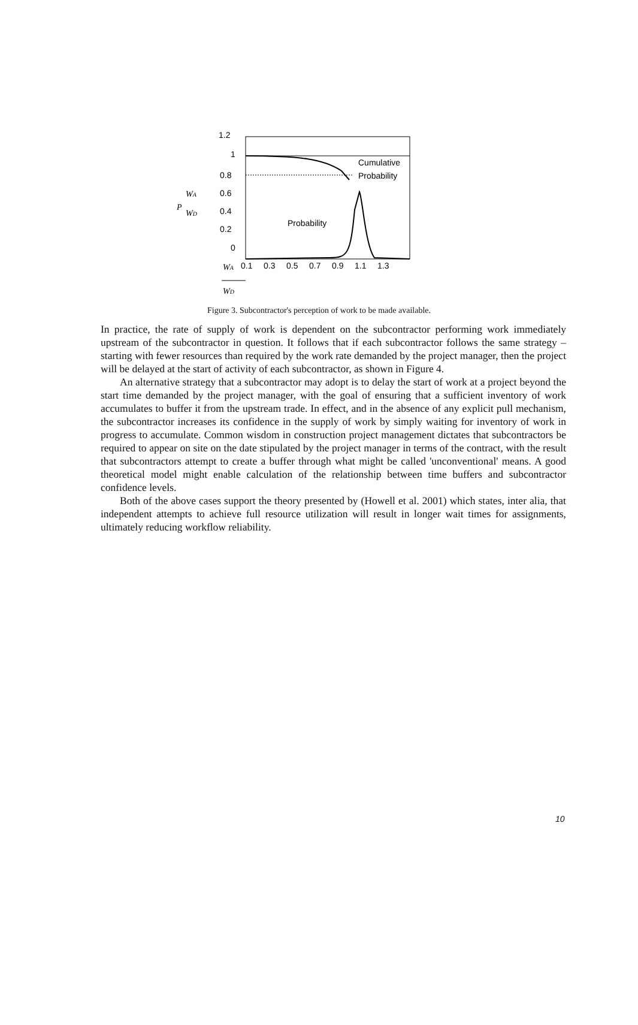1.2
1
0.8
0.6
0.4
0.2
0
0.1
0.3
0.5
0.7
0.9
1.1
1.3
Cumulative
Probability
Probability
P
WA
WD
WA
WD
Figure 3. Subcontractor's perception of work to be made available.
In practice, the rate of supply of work is dependent on the subcontractor performing work immediately upstream of the subcontractor in question. It follows that if each subcontractor follows the same strategy – starting with fewer resources than required by the work rate demanded by the project manager, then the project will be delayed at the start of activity of each subcontractor, as shown in Figure 4.
An alternative strategy that a subcontractor may adopt is to delay the start of work at a project beyond the start time demanded by the project manager, with the goal of ensuring that a sufficient inventory of work accumulates to buffer it from the upstream trade. In effect, and in the absence of any explicit pull mechanism, the subcontractor increases its confidence in the supply of work by simply waiting for inventory of work in progress to accumulate. Common wisdom in construction project management dictates that subcontractors be required to appear on site on the date stipulated by the project manager in terms of the contract, with the result that subcontractors attempt to create a buffer through what might be called 'unconventional' means. A good theoretical model might enable calculation of the relationship between time buffers and subcontractor confidence levels.
Both of the above cases support the theory presented by (Howell et al. 2001) which states, inter alia, that independent attempts to achieve full resource utilization will result in longer wait times for assignments, ultimately reducing workflow reliability.
10